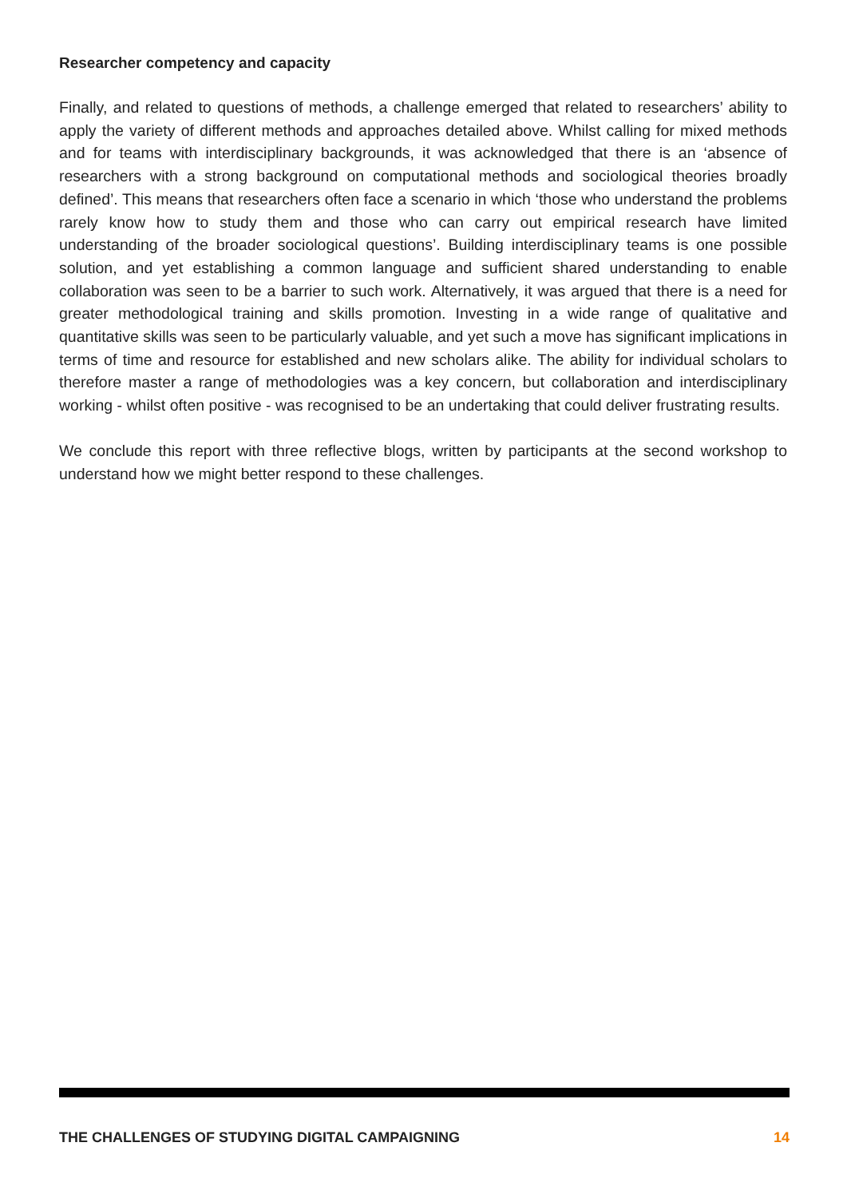Researcher competency and capacity
Finally, and related to questions of methods, a challenge emerged that related to researchers’ ability to apply the variety of different methods and approaches detailed above. Whilst calling for mixed methods and for teams with interdisciplinary backgrounds, it was acknowledged that there is an ‘absence of researchers with a strong background on computational methods and sociological theories broadly defined’. This means that researchers often face a scenario in which ‘those who understand the problems rarely know how to study them and those who can carry out empirical research have limited understanding of the broader sociological questions’. Building interdisciplinary teams is one possible solution, and yet establishing a common language and sufficient shared understanding to enable collaboration was seen to be a barrier to such work. Alternatively, it was argued that there is a need for greater methodological training and skills promotion. Investing in a wide range of qualitative and quantitative skills was seen to be particularly valuable, and yet such a move has significant implications in terms of time and resource for established and new scholars alike. The ability for individual scholars to therefore master a range of methodologies was a key concern, but collaboration and interdisciplinary working - whilst often positive - was recognised to be an undertaking that could deliver frustrating results.
We conclude this report with three reflective blogs, written by participants at the second workshop to understand how we might better respond to these challenges.
THE CHALLENGES OF STUDYING DIGITAL CAMPAIGNING 14